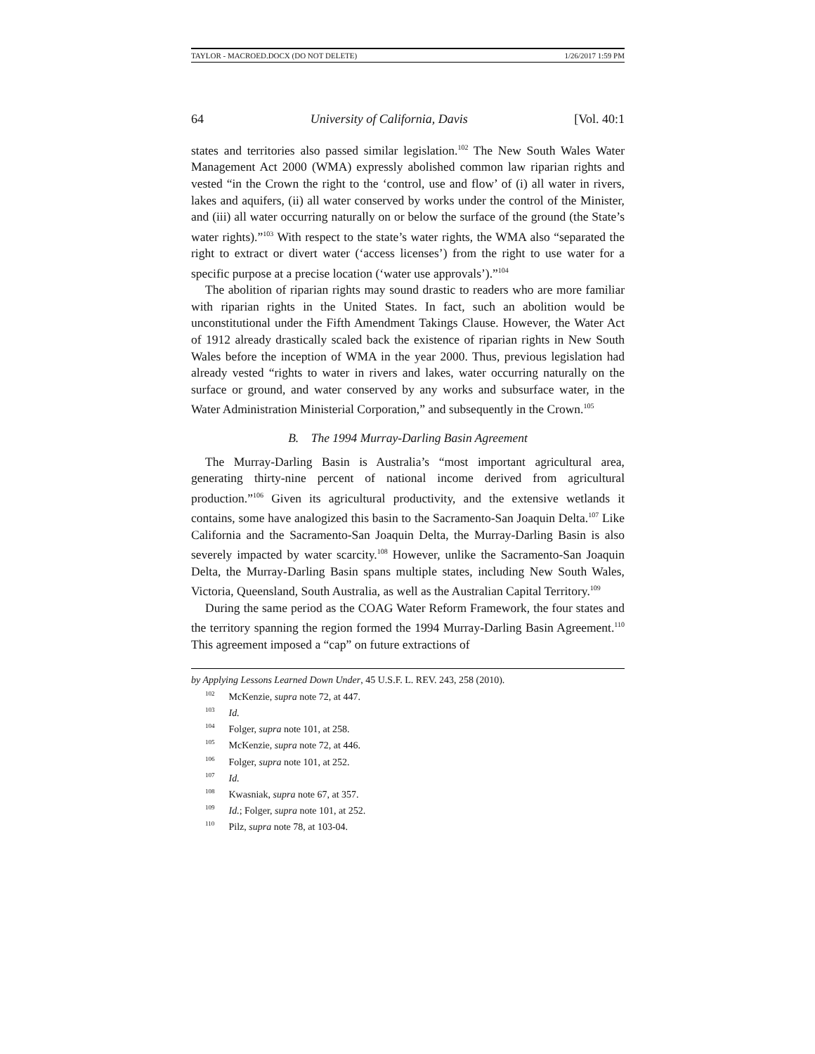TAYLOR - MACROED.DOCX (DO NOT DELETE) 1/26/2017 1:59 PM
64 University of California, Davis [Vol. 40:1
states and territories also passed similar legislation.<sup>102</sup> The New South Wales Water Management Act 2000 (WMA) expressly abolished common law riparian rights and vested “in the Crown the right to the ‘control, use and flow’ of (i) all water in rivers, lakes and aquifers, (ii) all water conserved by works under the control of the Minister, and (iii) all water occurring naturally on or below the surface of the ground (the State’s water rights).”<sup>103</sup> With respect to the state’s water rights, the WMA also “separated the right to extract or divert water (‘access licenses’) from the right to use water for a specific purpose at a precise location (‘water use approvals’).”<sup>104</sup>
The abolition of riparian rights may sound drastic to readers who are more familiar with riparian rights in the United States. In fact, such an abolition would be unconstitutional under the Fifth Amendment Takings Clause. However, the Water Act of 1912 already drastically scaled back the existence of riparian rights in New South Wales before the inception of WMA in the year 2000. Thus, previous legislation had already vested “rights to water in rivers and lakes, water occurring naturally on the surface or ground, and water conserved by any works and subsurface water, in the Water Administration Ministerial Corporation,” and subsequently in the Crown.<sup>105</sup>
B. The 1994 Murray-Darling Basin Agreement
The Murray-Darling Basin is Australia’s “most important agricultural area, generating thirty-nine percent of national income derived from agricultural production.”<sup>106</sup> Given its agricultural productivity, and the extensive wetlands it contains, some have analogized this basin to the Sacramento-San Joaquin Delta.<sup>107</sup> Like California and the Sacramento-San Joaquin Delta, the Murray-Darling Basin is also severely impacted by water scarcity.<sup>108</sup> However, unlike the Sacramento-San Joaquin Delta, the Murray-Darling Basin spans multiple states, including New South Wales, Victoria, Queensland, South Australia, as well as the Australian Capital Territory.<sup>109</sup>
During the same period as the COAG Water Reform Framework, the four states and the territory spanning the region formed the 1994 Murray-Darling Basin Agreement.<sup>110</sup> This agreement imposed a “cap” on future extractions of
by Applying Lessons Learned Down Under, 45 U.S.F. L. REV. 243, 258 (2010).
<sup>102</sup> McKenzie, supra note 72, at 447.
<sup>103</sup> Id.
<sup>104</sup> Folger, supra note 101, at 258.
<sup>105</sup> McKenzie, supra note 72, at 446.
<sup>106</sup> Folger, supra note 101, at 252.
<sup>107</sup> Id.
<sup>108</sup> Kwasniak, supra note 67, at 357.
<sup>109</sup> Id.; Folger, supra note 101, at 252.
<sup>110</sup> Pilz, supra note 78, at 103-04.